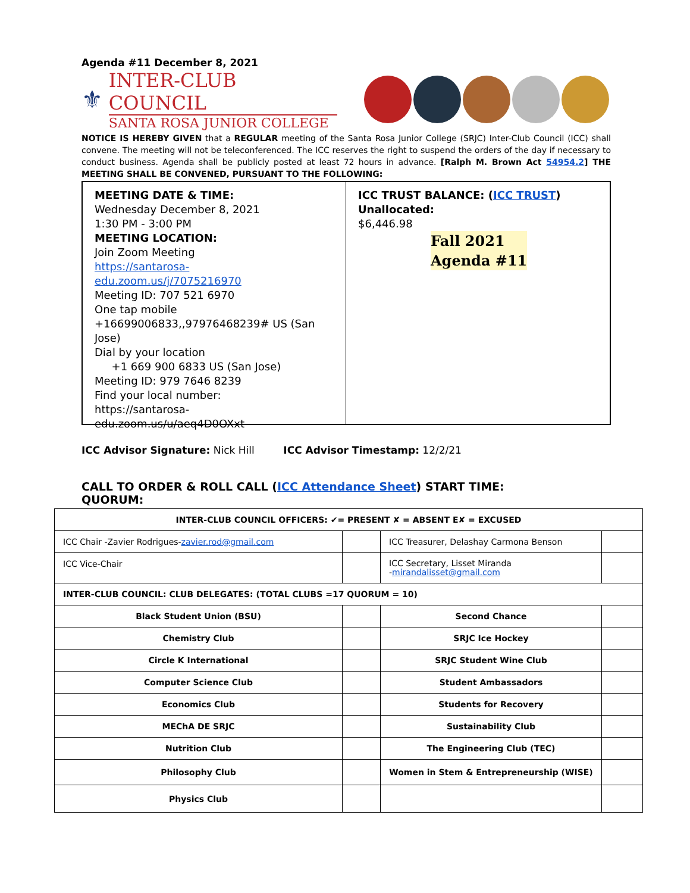Agenda #11 December 8, 2021
⚜
INTER-CLUB COUNCIL
SANTA ROSA JUNIOR COLLEGE
NOTICE IS HEREBY GIVEN that a REGULAR meeting of the Santa Rosa Junior College (SRJC) Inter-Club Council (ICC) shall convene. The meeting will not be teleconferenced. The ICC reserves the right to suspend the orders of the day if necessary to conduct business. Agenda shall be publicly posted at least 72 hours in advance. [Ralph M. Brown Act 54954.2] THE MEETING SHALL BE CONVENED, PURSUANT TO THE FOLLOWING:
MEETING DATE & TIME:
Wednesday December 8, 2021
1:30 PM - 3:00 PM
MEETING LOCATION:
Join Zoom Meeting
https://santarosa-edu.zoom.us/j/7075216970
Meeting ID: 707 521 6970
One tap mobile
+16699006833,,97976468239# US (San Jose)
Dial by your location
+1 669 900 6833 US (San Jose)
Meeting ID: 979 7646 8239
Find your local number:
https://santarosa-edu.zoom.us/u/aeq4D0OXxt
ICC TRUST BALANCE: (ICC TRUST)
Unallocated:
$6,446.98
Fall 2021
Agenda #11
ICC Advisor Signature: Nick Hill ICC Advisor Timestamp: 12/2/21
CALL TO ORDER & ROLL CALL (ICC Attendance Sheet) START TIME: QUORUM:
| INTER-CLUB COUNCIL OFFICERS: ✔= PRESENT ✘ = ABSENT E✘ = EXCUSED | | | |
| ICC Chair -Zavier Rodrigues- zavier.rod@gmail.com | | ICC Treasurer, Delashay Carmona Benson | |
| ICC Vice-Chair | | ICC Secretary, Lisset Miranda - mirandalisset@gmail.com | |
| INTER-CLUB COUNCIL: CLUB DELEGATES: (TOTAL CLUBS =17 QUORUM = 10) | | | |
| Black Student Union (BSU) | | Second Chance | |
| Chemistry Club | | SRJC Ice Hockey | |
| Circle K International | | SRJC Student Wine Club | |
| Computer Science Club | | Student Ambassadors | |
| Economics Club | | Students for Recovery | |
| MEChA DE SRJC | | Sustainability Club | |
| Nutrition Club | | The Engineering Club (TEC) | |
| Philosophy Club | | Women in Stem & Entrepreneurship (WISE) | |
| Physics Club | | | |